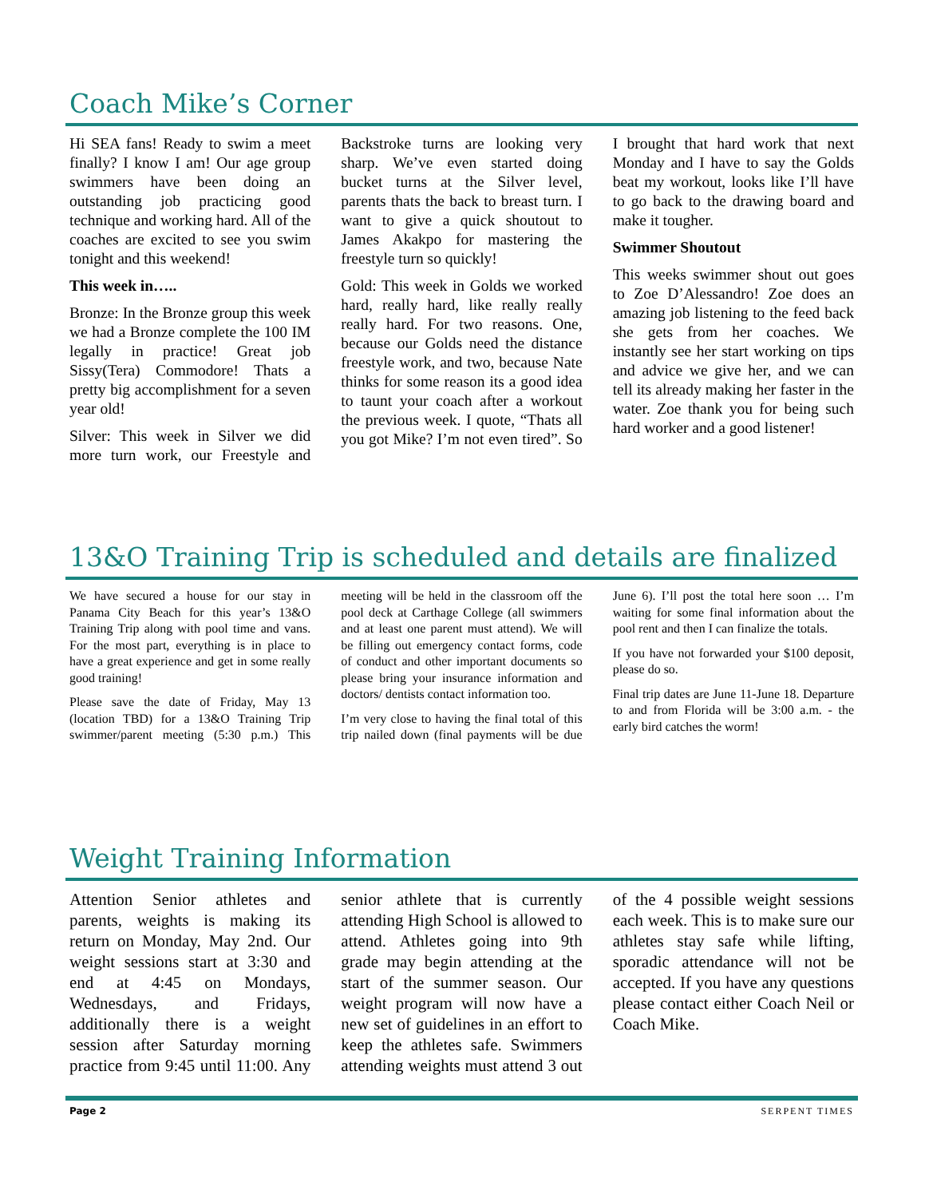Coach Mike’s Corner
Hi SEA fans! Ready to swim a meet finally? I know I am! Our age group swimmers have been doing an outstanding job practicing good technique and working hard. All of the coaches are excited to see you swim tonight and this weekend!
This week in…..
Bronze: In the Bronze group this week we had a Bronze complete the 100 IM legally in practice! Great job Sissy(Tera) Commodore! Thats a pretty big accomplishment for a seven year old!
Silver: This week in Silver we did more turn work, our Freestyle and Backstroke turns are looking very sharp. We’ve even started doing bucket turns at the Silver level, parents thats the back to breast turn. I want to give a quick shoutout to James Akakpo for mastering the freestyle turn so quickly!
Gold: This week in Golds we worked hard, really hard, like really really really hard. For two reasons. One, because our Golds need the distance freestyle work, and two, because Nate thinks for some reason its a good idea to taunt your coach after a workout the previous week. I quote, “Thats all you got Mike? I’m not even tired”. So I brought that hard work that next Monday and I have to say the Golds beat my workout, looks like I’ll have to go back to the drawing board and make it tougher.
Swimmer Shoutout
This weeks swimmer shout out goes to Zoe D’Alessandro! Zoe does an amazing job listening to the feed back she gets from her coaches. We instantly see her start working on tips and advice we give her, and we can tell its already making her faster in the water. Zoe thank you for being such hard worker and a good listener!
13&O Training Trip is scheduled and details are finalized
We have secured a house for our stay in Panama City Beach for this year’s 13&O Training Trip along with pool time and vans. For the most part, everything is in place to have a great experience and get in some really good training!
Please save the date of Friday, May 13 (location TBD) for a 13&O Training Trip swimmer/parent meeting (5:30 p.m.) This meeting will be held in the classroom off the pool deck at Carthage College (all swimmers and at least one parent must attend). We will be filling out emergency contact forms, code of conduct and other important documents so please bring your insurance information and doctors/ dentists contact information too.
I’m very close to having the final total of this trip nailed down (final payments will be due June 6). I’ll post the total here soon … I’m waiting for some final information about the pool rent and then I can finalize the totals.
If you have not forwarded your $100 deposit, please do so.
Final trip dates are June 11-June 18. Departure to and from Florida will be 3:00 a.m. - the early bird catches the worm!
Weight Training Information
Attention Senior athletes and parents, weights is making its return on Monday, May 2nd. Our weight sessions start at 3:30 and end at 4:45 on Mondays, Wednesdays, and Fridays, additionally there is a weight session after Saturday morning practice from 9:45 until 11:00. Any senior athlete that is currently attending High School is allowed to attend. Athletes going into 9th grade may begin attending at the start of the summer season. Our weight program will now have a new set of guidelines in an effort to keep the athletes safe. Swimmers attending weights must attend 3 out of the 4 possible weight sessions each week. This is to make sure our athletes stay safe while lifting, sporadic attendance will not be accepted. If you have any questions please contact either Coach Neil or Coach Mike.
Page 2 SERPENT TIMES